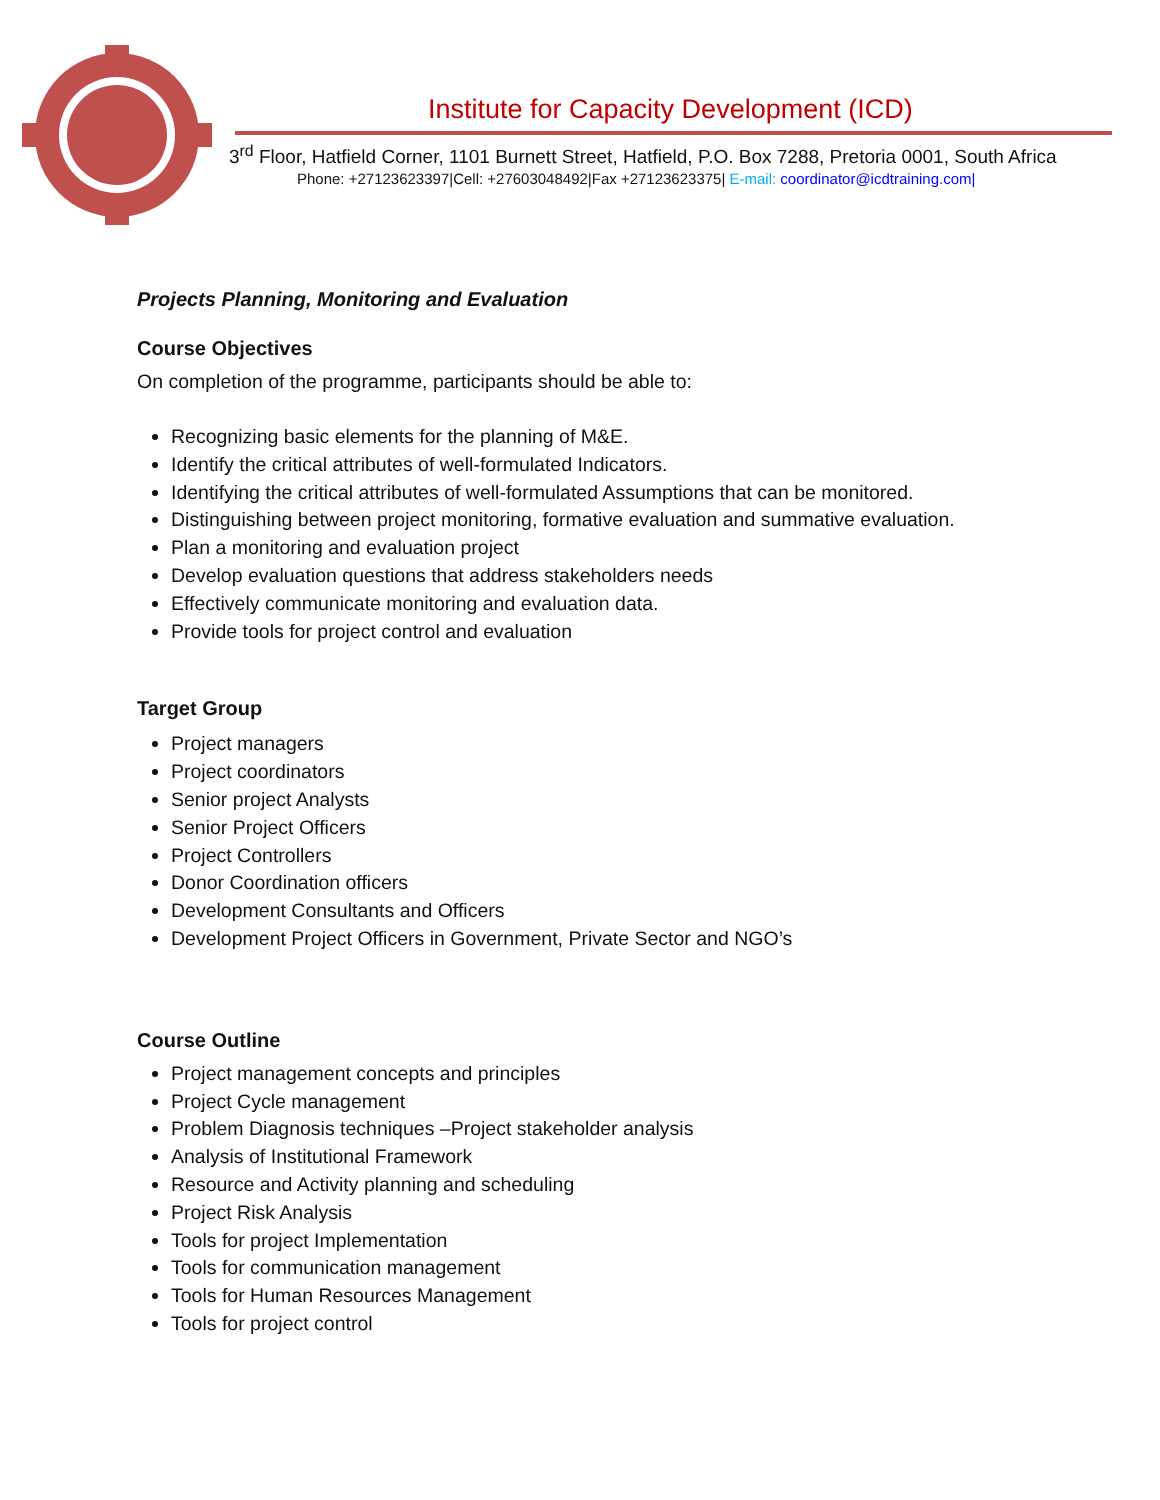Institute for Capacity Development (ICD)
3<sup>rd</sup> Floor, Hatfield Corner, 1101 Burnett Street, Hatfield, P.O. Box 7288, Pretoria 0001, South Africa
Phone: +27123623397|Cell: +27603048492|Fax +27123623375| E-mail: coordinator@icdtraining.com|
Projects Planning, Monitoring and Evaluation
Course Objectives
On completion of the programme, participants should be able to:
Recognizing basic elements for the planning of M&E.
Identify the critical attributes of well-formulated Indicators.
Identifying the critical attributes of well-formulated Assumptions that can be monitored.
Distinguishing between project monitoring, formative evaluation and summative evaluation.
Plan a monitoring and evaluation project
Develop evaluation questions that address stakeholders needs
Effectively communicate monitoring and evaluation data.
Provide tools for project control and evaluation
Target Group
Project managers
Project coordinators
Senior project Analysts
Senior Project Officers
Project Controllers
Donor Coordination officers
Development Consultants and Officers
Development Project Officers in Government, Private Sector and NGO’s
Course Outline
Project management concepts and principles
Project Cycle management
Problem Diagnosis techniques –Project stakeholder analysis
Analysis of Institutional Framework
Resource and Activity planning and scheduling
Project Risk Analysis
Tools for project Implementation
Tools for communication management
Tools for Human Resources Management
Tools for project control